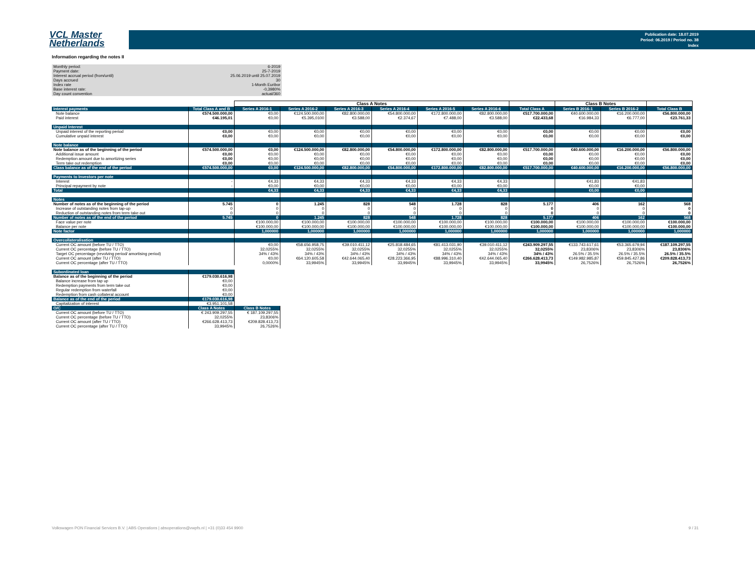VCL Master
Netherlands
Publication date: 18.07.2019
Period: 06.2019 / Period no. 38
Index
Information regarding the notes II
| Monthly period: | 6-2019 |
| Payment date: | 25-7-2019 |
| Interest accrual period (from/until) | 25.06.2019 until 25.07.2019 |
| Days accrued | 30 |
| Index rate | 1-Month Euribor |
| Base interest rate: | -0,3980% |
| Day count convention | actual/360 |
| | | Class A Notes | | | | | | | Class B Notes | | |
| --- | --- | --- | --- | --- | --- | --- | --- | --- | --- | --- | --- |
| Interest payments | Total Class A and B | Series A 2016-1 | Series A 2016-2 | Series A 2016-3 | Series A 2016-4 | Series A 2016-5 | Series A 2016-6 | Total Class A | Series B 2016-1 | Series B 2016-2 | Total Class B |
| Note balance | €574.500.000,00 | €0,00 | €124.500.000,00 | €82.800.000,00 | €54.800.000,00 | €172.800.000,00 | €82.800.000,00 | €517.700.000,00 | €40.600.000,00 | €16.200.000,00 | €56.800.000,00 |
| Paid interest | €46.195,01 | €0,00 | €5.395,0100 | €3.588,00 | €2.374,67 | €7.488,00 | €3.588,00 | €22.433,68 | €16.984,33 | €6.777,00 | €23.761,33 |
| Unpaid Interest | | | | | | | | | | | |
| Unpaid interest of the reporting period | €0,00 | €0,00 | €0,00 | €0,00 | €0,00 | €0,00 | €0,00 | €0,00 | €0,00 | €0,00 | €0,00 |
| Cumulative unpaid interest | €0,00 | €0,00 | €0,00 | €0,00 | €0,00 | €0,00 | €0,00 | €0,00 | €0,00 | €0,00 | €0,00 |
| Note balance | | | | | | | | | | | |
| Note balance as of the beginning of the period | €574.500.000,00 | €0,00 | €124.500.000,00 | €82.800.000,00 | €54.800.000,00 | €172.800.000,00 | €82.800.000,00 | €517.700.000,00 | €40.600.000,00 | €16.200.000,00 | €56.800.000,00 |
| Additional issue amount | €0,00 | €0,00 | €0,00 | €0,00 | €0,00 | €0,00 | €0,00 | €0,00 | €0,00 | €0,00 | €0,00 |
| Redemption amount due to amortizing series | €0,00 | €0,00 | €0,00 | €0,00 | €0,00 | €0,00 | €0,00 | €0,00 | €0,00 | €0,00 | €0,00 |
| Term take out redemption | €0,00 | €0,00 | €0,00 | €0,00 | €0,00 | €0,00 | €0,00 | €0,00 | €0,00 | €0,00 | €0,00 |
| Class balance as of the end of the period | €574.500.000,00 | €0,00 | €124.500.000,00 | €82.800.000,00 | €54.800.000,00 | €172.800.000,00 | €82.800.000,00 | €517.700.000,00 | €40.600.000,00 | €16.200.000,00 | €56.800.000,00 |
| Payments to Investors per note | | | | | | | | | | | |
| Interest | - | €4,33 | €4,33 | €4,33 | €4,33 | €4,33 | €4,33 | | €41,83 | €41,83 | |
| Principal repayment by note | - | €0,00 | €0,00 | €0,00 | €0,00 | €0,00 | €0,00 | | €0,00 | €0,00 | |
| Total | | €4,33 | €4,33 | €4,33 | €4,33 | €4,33 | €4,33 | | €0,00 | €0,00 | |
| Notes | | | | | | | | | | | |
| Number of notes as of the beginning of the period | 5.745 | 0 | 1.245 | 828 | 548 | 1.728 | 828 | 5.177 | 406 | 162 | 568 |
| Increase of outstanding notes from tap-up | 0 | 0 | 0 | 0 | 0 | 0 | 0 | 0 | 0 | 0 | 0 |
| Reduction of outstanding notes from term take out | 0 | 0 | 0 | 0 | 0 | 0 | 0 | 0 | 0 | 0 | 0 |
| Number of notes as of the end of the period | 5.745 | 0 | 1.245 | 828 | 548 | 1.728 | 828 | 5.177 | 406 | 162 | 568 |
| Face value per note | | €100.000,00 | €100.000,00 | €100.000,00 | €100.000,00 | €100.000,00 | €100.000,00 | €100.000,00 | €100.000,00 | €100.000,00 | €100.000,00 |
| Balance per note | | €100.000,00 | €100.000,00 | €100.000,00 | €100.000,00 | €100.000,00 | €100.000,00 | €100.000,00 | €100.000,00 | €100.000,00 | €100.000,00 |
| Note factor | | 1,000000 | 1,000000 | 1,000000 | 1,000000 | 1,000000 | 1,000000 | 1,000000 | 1,000000 | 1,000000 | 1,000000 |
| Overcollateralisation | | | | | | | | | | | |
| Current OC amount (before TU / TTO) | | €0,00 | €58.656.958,75 | €39.010.411,12 | €25.818.484,65 | €81.413.031,90 | €39.010.411,12 | €243.909.297,55 | €133.743.617,61 | €53.365.679,94 | €187.109.297,55 |
| Current OC percentage (before TU / TTO) | | 32,0255% | 32,0255% | 32,0255% | 32,0255% | 32,0255% | 32,0255% | 32,0255% | 23,8306% | 23,8306% | 23,8306% |
| Target OC percentage (revolving period/ amortising period) | | 34% / 43% | 34% / 43% | 34% / 43% | 34% / 43% | 34% / 43% | 34% / 43% | 34% / 43% | 26.5% / 35.5% | 26.5% / 35.5% | 26.5% / 35.5% |
| Current OC amount (after TU / TTO) | | €0,00 | €64.120.605,58 | €42.644.065,40 | €28.223.366,95 | €88.996.310,40 | €42.644.065,40 | €266.628.413,73 | €149.982.985,87 | €59.845.427,86 | €209.828.413,73 |
| Current OC percentage (after TU / TTO) | | 0,0000% | 33,9945% | 33,9945% | 33,9945% | 33,9945% | 33,9945% | 33,9945% | 26,7526% | 26,7526% | 26,7526% |
| Subordinated loan | | |
| Balance as of the beginning of the period | €179.030.616,98 | |
| Balance increase from tap up | €0,00 | |
| Redemption payments from term take out | €0,00 | |
| Regular redemption from waterfall | €0,00 | |
| Redemption from cash collateral account | €0,00 | |
| Balance as of the end of the period | €179.030.616,98 | |
| Capitalization of interest | €3.951.101,58 | |
| O/C | Class A Notes | Class B Notes |
| Current OC amount (before TU / TTO) | € 243.909.297,55 | € 187.109.297,55 |
| Current OC percentage (before TU / TTO) | 32,0255% | 23,8306% |
| Current OC amount (after TU / TTO) | €266.628.413,73 | €209.828.413,73 |
| Current OC percentage (after TU / TTO) | 33,9945% | 26,7526% |
Volkswagen PON Financial Services B.V. | ABS Operations | absoperations@vwpfs.nl | +31 (0)33 454 9900 9 / 31